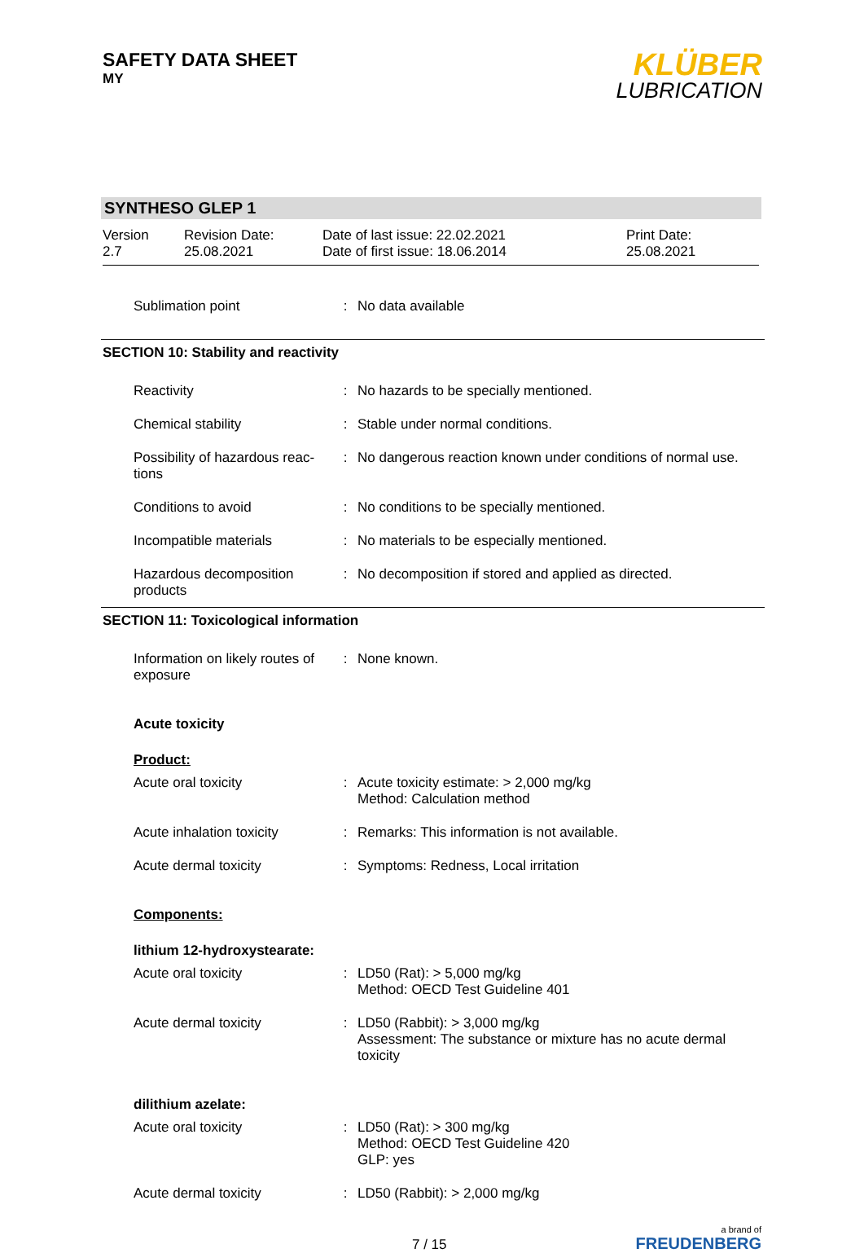SAFETY DATA SHEET
MY
KLÜBER
LUBRICATION
SYNTHESO GLEP 1
Version
2.7
Revision Date:
25.08.2021
Date of last issue: 22.02.2021
Date of first issue: 18.06.2014
Print Date:
25.08.2021
Sublimation point : No data available
SECTION 10: Stability and reactivity
Reactivity : No hazards to be specially mentioned.
Chemical stability : Stable under normal conditions.
Possibility of hazardous reac-tions
: No dangerous reaction known under conditions of normal use.
Conditions to avoid : No conditions to be specially mentioned.
Incompatible materials : No materials to be especially mentioned.
Hazardous decomposition products
: No decomposition if stored and applied as directed.
SECTION 11: Toxicological information
Information on likely routes of exposure
: None known.
Acute toxicity
Product:
Acute oral toxicity : Acute toxicity estimate: > 2,000 mg/kg
Method: Calculation method
Acute inhalation toxicity
: Remarks: This information is not available.
Acute dermal toxicity : Symptoms: Redness, Local irritation
Components:
lithium 12-hydroxystearate:
Acute oral toxicity : LD50 (Rat): > 5,000 mg/kg
Method: OECD Test Guideline 401
Acute dermal toxicity : LD50 (Rabbit): > 3,000 mg/kg
Assessment: The substance or mixture has no acute dermal toxicity
dilithium azelate:
Acute oral toxicity : LD50 (Rat): > 300 mg/kg
Method: OECD Test Guideline 420
GLP: yes
Acute dermal toxicity : LD50 (Rabbit): > 2,000 mg/kg
7 / 15
a brand of
FREUDENBERG